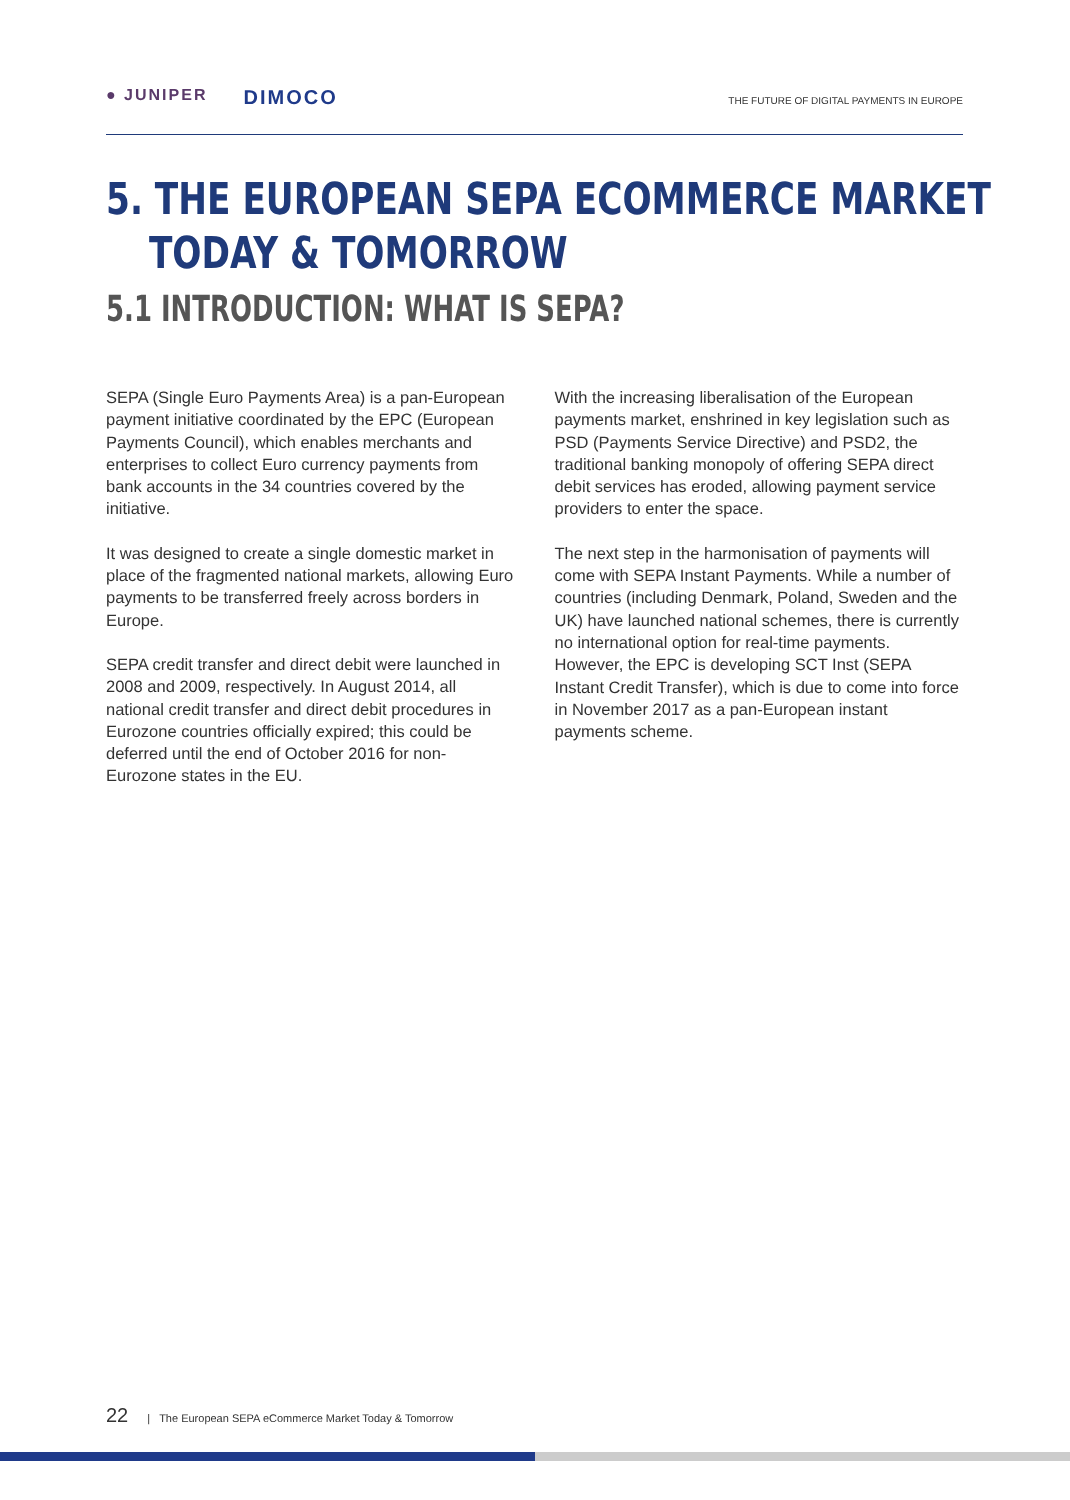● JUNIPER DIMOCO
THE FUTURE OF DIGITAL PAYMENTS IN EUROPE
5. THE EUROPEAN SEPA ECOMMERCE MARKET
TODAY & TOMORROW
5.1 INTRODUCTION: WHAT IS SEPA?
SEPA (Single Euro Payments Area) is a pan-European payment initiative coordinated by the EPC (European Payments Council), which enables merchants and enterprises to collect Euro currency payments from bank accounts in the 34 countries covered by the initiative.
It was designed to create a single domestic market in place of the fragmented national markets, allowing Euro payments to be transferred freely across borders in Europe.
SEPA credit transfer and direct debit were launched in 2008 and 2009, respectively. In August 2014, all national credit transfer and direct debit procedures in Eurozone countries officially expired; this could be deferred until the end of October 2016 for non-Eurozone states in the EU.
With the increasing liberalisation of the European payments market, enshrined in key legislation such as PSD (Payments Service Directive) and PSD2, the traditional banking monopoly of offering SEPA direct debit services has eroded, allowing payment service providers to enter the space.
The next step in the harmonisation of payments will come with SEPA Instant Payments. While a number of countries (including Denmark, Poland, Sweden and the UK) have launched national schemes, there is currently no international option for real-time payments. However, the EPC is developing SCT Inst (SEPA Instant Credit Transfer), which is due to come into force in November 2017 as a pan-European instant payments scheme.
22 | The European SEPA eCommerce Market Today & Tomorrow